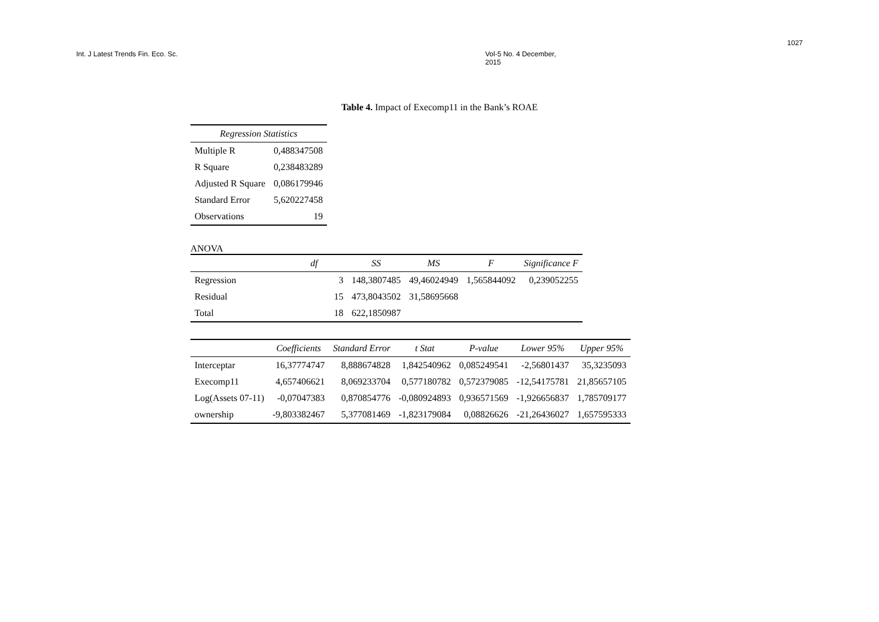1027
Int. J Latest Trends Fin. Eco. Sc. Vol-5 No. 4 December, 2015
Table 4. Impact of Execomp11 in the Bank’s ROAE
| Regression Statistics | |
| --- | --- |
| Multiple R | 0,488347508 |
| R Square | 0,238483289 |
| Adjusted R Square | 0,086179946 |
| Standard Error | 5,620227458 |
| Observations | 19 |
ANOVA
| | df | SS | MS | F | Significance F |
| --- | --- | --- | --- | --- | --- |
| Regression | 3 | 148,3807485 | 49,46024949 | 1,565844092 | 0,239052255 |
| Residual | 15 | 473,8043502 | 31,58695668 | | |
| Total | 18 | 622,1850987 | | | |
| | Coefficients | Standard Error | t Stat | P-value | Lower 95% | Upper 95% |
| --- | --- | --- | --- | --- | --- | --- |
| Interceptar | 16,37774747 | 8,888674828 | 1,842540962 | 0,085249541 | -2,56801437 | 35,3235093 |
| Execomp11 | 4,657406621 | 8,069233704 | 0,577180782 | 0,572379085 | -12,54175781 | 21,85657105 |
| Log(Assets 07-11) | -0,07047383 | 0,870854776 | -0,080924893 | 0,936571569 | -1,926656837 | 1,785709177 |
| ownership | -9,803382467 | 5,377081469 | -1,823179084 | 0,08826626 | -21,26436027 | 1,657595333 |